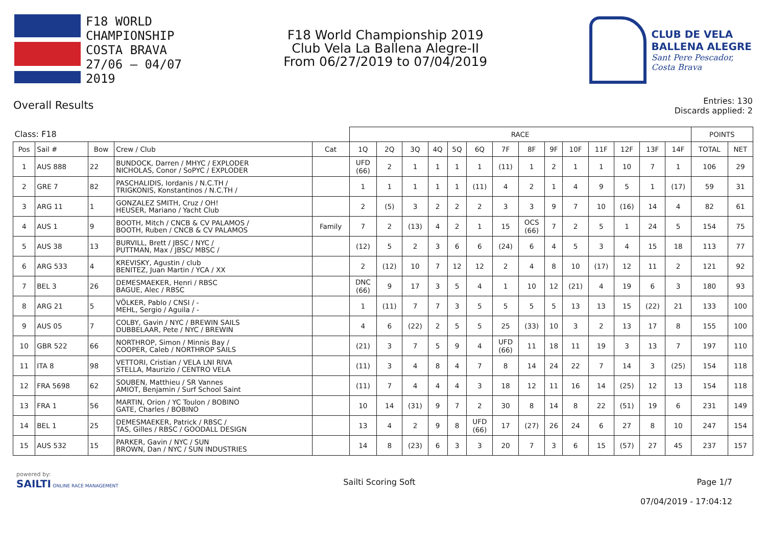F18 WORLD
CHAMPIONSHIP
COSTA BRAVA
27/06 — 04/07
2019
F18 World Championship 2019
Club Vela La Ballena Alegre-II
From 06/27/2019 to 07/04/2019
CLUB DE VELA
BALLENA ALEGRE
Sant Pere Pescador,
Costa Brava
Overall Results
Entries: 130
Discards applied: 2
| Class: F18 | | | | | RACE | | | | | | | | | | | | | | POINTS | |
| --- | --- | --- | --- | --- | --- | --- | --- | --- | --- | --- | --- | --- | --- | --- | --- | --- | --- | --- | --- | --- |
| Pos | Sail # | Bow | Crew / Club | Cat | 1Q | 2Q | 3Q | 4Q | 5Q | 6Q | 7F | 8F | 9F | 10F | 11F | 12F | 13F | 14F | TOTAL | NET |
| 1 | AUS 888 | 22 | BUNDOCK, Darren / MHYC / EXPLODER NICHOLAS, Conor / SoPYC / EXPLODER | | UFD (66) | 2 | 1 | 1 | 1 | 1 | (11) | 1 | 2 | 1 | 1 | 10 | 7 | 1 | 106 | 29 |
| 2 | GRE 7 | 82 | PASCHALIDIS, Iordanis / N.C.TH / TRIGKONIS, Konstantinos / N.C.TH / | | 1 | 1 | 1 | 1 | 1 | (11) | 4 | 2 | 1 | 4 | 9 | 5 | 1 | (17) | 59 | 31 |
| 3 | ARG 11 | 1 | GONZALEZ SMITH, Cruz / OH! HEUSER, Mariano / Yacht Club | | 2 | (5) | 3 | 2 | 2 | 2 | 3 | 3 | 9 | 7 | 10 | (16) | 14 | 4 | 82 | 61 |
| 4 | AUS 1 | 9 | BOOTH, Mitch / CNCB & CV PALAMOS / BOOTH, Ruben / CNCB & CV PALAMOS | Family | 7 | 2 | (13) | 4 | 2 | 1 | 15 | OCS (66) | 7 | 2 | 5 | 1 | 24 | 5 | 154 | 75 |
| 5 | AUS 38 | 13 | BURVILL, Brett / JBSC / NYC / PUTTMAN, Max / JBSC/ MBSC / | | (12) | 5 | 2 | 3 | 6 | 6 | (24) | 6 | 4 | 5 | 3 | 4 | 15 | 18 | 113 | 77 |
| 6 | ARG 533 | 4 | KREVISKY, Agustin / club BENITEZ, Juan Martin / YCA / XX | | 2 | (12) | 10 | 7 | 12 | 12 | 2 | 4 | 8 | 10 | (17) | 12 | 11 | 2 | 121 | 92 |
| 7 | BEL 3 | 26 | DEMESMAEKER, Henri / RBSC BAGUE, Alec / RBSC | | DNC (66) | 9 | 17 | 3 | 5 | 4 | 1 | 10 | 12 | (21) | 4 | 19 | 6 | 3 | 180 | 93 |
| 8 | ARG 21 | 5 | VÖLKER, Pablo / CNSI / - MEHL, Sergio / Aguila / - | | 1 | (11) | 7 | 7 | 3 | 5 | 5 | 5 | 5 | 13 | 13 | 15 | (22) | 21 | 133 | 100 |
| 9 | AUS 05 | 7 | COLBY, Gavin / NYC / BREWIN SAILS DUBBELAAR, Pete / NYC / BREWIN | | 4 | 6 | (22) | 2 | 5 | 5 | 25 | (33) | 10 | 3 | 2 | 13 | 17 | 8 | 155 | 100 |
| 10 | GBR 522 | 66 | NORTHROP, Simon / Minnis Bay / COOPER, Caleb / NORTHROP SAILS | | (21) | 3 | 7 | 5 | 9 | 4 | UFD (66) | 11 | 18 | 11 | 19 | 3 | 13 | 7 | 197 | 110 |
| 11 | ITA 8 | 98 | VETTORI, Cristian / VELA LNI RIVA STELLA, Maurizio / CENTRO VELA | | (11) | 3 | 4 | 8 | 4 | 7 | 8 | 14 | 24 | 22 | 7 | 14 | 3 | (25) | 154 | 118 |
| 12 | FRA 5698 | 62 | SOUBEN, Matthieu / SR Vannes AMIOT, Benjamin / Surf School Saint | | (11) | 7 | 4 | 4 | 4 | 3 | 18 | 12 | 11 | 16 | 14 | (25) | 12 | 13 | 154 | 118 |
| 13 | FRA 1 | 56 | MARTIN, Orion / YC Toulon / BOBINO GATE, Charles / BOBINO | | 10 | 14 | (31) | 9 | 7 | 2 | 30 | 8 | 14 | 8 | 22 | (51) | 19 | 6 | 231 | 149 |
| 14 | BEL 1 | 25 | DEMESMAEKER, Patrick / RBSC / TAS, Gilles / RBSC / GOODALL DESIGN | | 13 | 4 | 2 | 9 | 8 | UFD (66) | 17 | (27) | 26 | 24 | 6 | 27 | 8 | 10 | 247 | 154 |
| 15 | AUS 532 | 15 | PARKER, Gavin / NYC / SUN BROWN, Dan / NYC / SUN INDUSTRIES | | 14 | 8 | (23) | 6 | 3 | 3 | 20 | 7 | 3 | 6 | 15 | (57) | 27 | 45 | 237 | 157 |
powered by:
SAILTI ONLINE RACE MANAGEMENT
Sailti Scoring Soft Page 1/7
07/04/2019 - 17:04:12